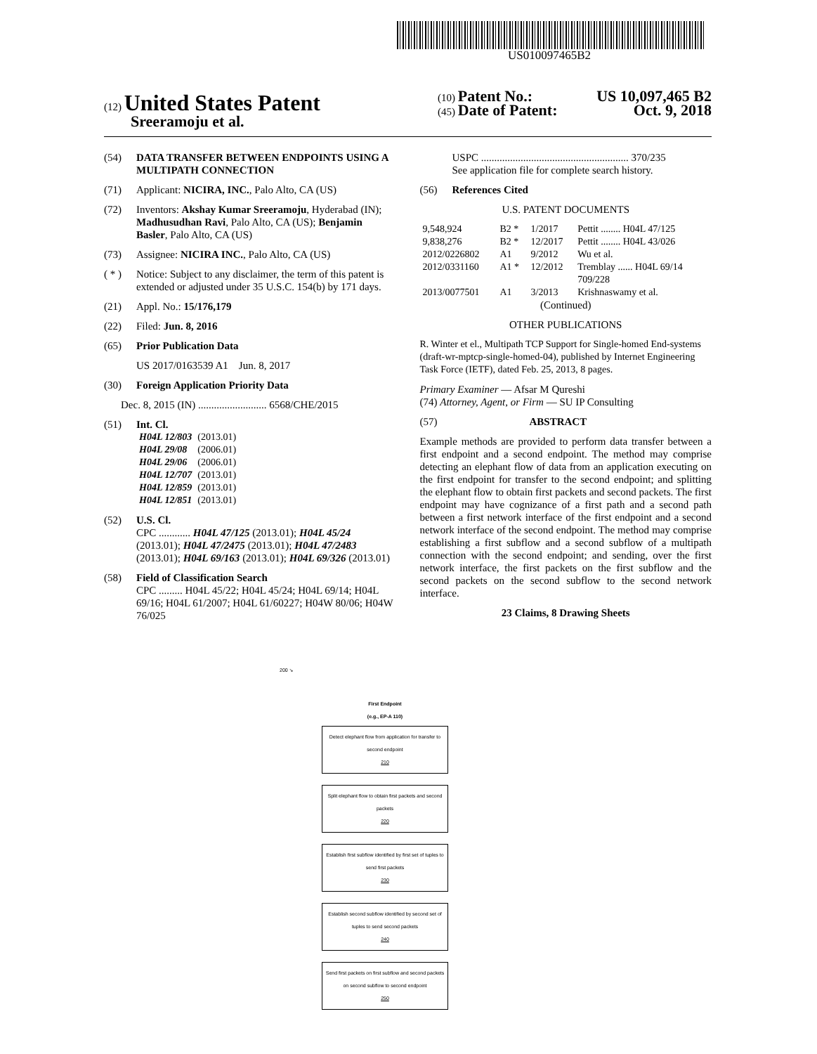US010097465B2
(12) United States Patent
Sreeramoju et al.
(10) Patent No.: US 10,097,465 B2
(45) Date of Patent: Oct. 9, 2018
(54) DATA TRANSFER BETWEEN ENDPOINTS USING A MULTIPATH CONNECTION
(71) Applicant: NICIRA, INC., Palo Alto, CA (US)
(72) Inventors: Akshay Kumar Sreeramoju, Hyderabad (IN); Madhusudhan Ravi, Palo Alto, CA (US); Benjamin Basler, Palo Alto, CA (US)
(73) Assignee: NICIRA INC., Palo Alto, CA (US)
( * ) Notice: Subject to any disclaimer, the term of this patent is extended or adjusted under 35 U.S.C. 154(b) by 171 days.
(21) Appl. No.: 15/176,179
(22) Filed: Jun. 8, 2016
(65) Prior Publication Data
US 2017/0163539 A1 Jun. 8, 2017
(30) Foreign Application Priority Data
Dec. 8, 2015 (IN) .......................... 6568/CHE/2015
(51) Int. Cl.
| H04L 12/803 | (2013.01) |
| H04L 29/08 | (2006.01) |
| H04L 29/06 | (2006.01) |
| H04L 12/707 | (2013.01) |
| H04L 12/859 | (2013.01) |
| H04L 12/851 | (2013.01) |
(52) U.S. Cl.
CPC ............ H04L 47/125 (2013.01); H04L 45/24 (2013.01); H04L 47/2475 (2013.01); H04L 47/2483 (2013.01); H04L 69/163 (2013.01); H04L 69/326 (2013.01)
(58) Field of Classification Search
CPC ......... H04L 45/22; H04L 45/24; H04L 69/14; H04L 69/16; H04L 61/2007; H04L 61/60227; H04W 80/06; H04W 76/025
USPC ........................................................ 370/235
See application file for complete search history.
(56) References Cited
U.S. PATENT DOCUMENTS
| 9,548,924 | B2 * | 1/2017 | Pettit ........ H04L 47/125 |
| 9,838,276 | B2 * | 12/2017 | Pettit ........ H04L 43/026 |
| 2012/0226802 | A1 | 9/2012 | Wu et al. |
| 2012/0331160 | A1 * | 12/2012 | Tremblay ...... H04L 69/14 709/228 |
| 2013/0077501 | A1 | 3/2013 | Krishnaswamy et al. |
(Continued)
OTHER PUBLICATIONS
R. Winter et el., Multipath TCP Support for Single-homed End-systems (draft-wr-mptcp-single-homed-04), published by Internet Engineering Task Force (IETF), dated Feb. 25, 2013, 8 pages.
Primary Examiner — Afsar M Qureshi
(74) Attorney, Agent, or Firm — SU IP Consulting
(57) ABSTRACT
Example methods are provided to perform data transfer between a first endpoint and a second endpoint. The method may comprise detecting an elephant flow of data from an application executing on the first endpoint for transfer to the second endpoint; and splitting the elephant flow to obtain first packets and second packets. The first endpoint may have cognizance of a first path and a second path between a first network interface of the first endpoint and a second network interface of the second endpoint. The method may comprise establishing a first subflow and a second subflow of a multipath connection with the second endpoint; and sending, over the first network interface, the first packets on the first subflow and the second packets on the second subflow to the second network interface.
23 Claims, 8 Drawing Sheets
200 ↘
First Endpoint
(e.g., EP-A 110)
Detect elephant flow from application for transfer to second endpoint
210
Split elephant flow to obtain first packets and second packets
220
Establish first subflow identified by first set of tuples to send first packets
230
Establish second subflow identified by second set of tuples to send second packets
240
Send first packets on first subflow and second packets on second subflow to second endpoint
250